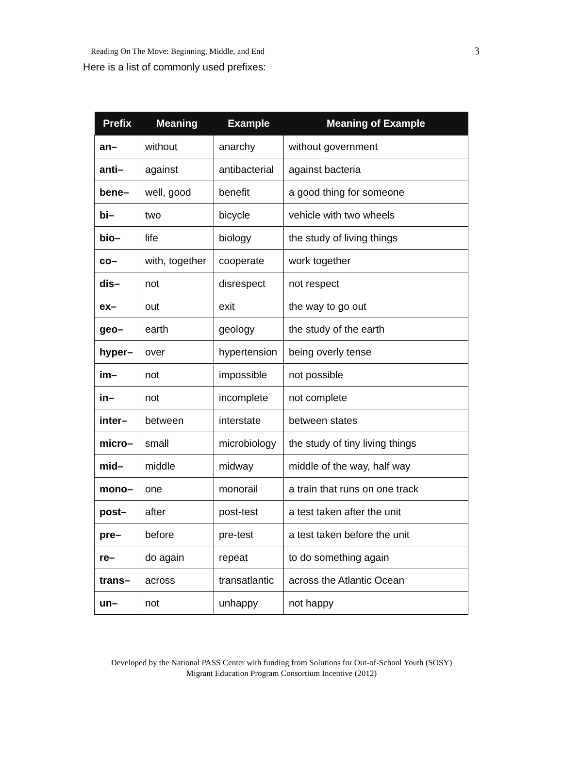Reading On The Move: Beginning, Middle, and End 3
Here is a list of commonly used prefixes:
| Prefix | Meaning | Example | Meaning of Example |
| --- | --- | --- | --- |
| an– | without | anarchy | without government |
| anti– | against | antibacterial | against bacteria |
| bene– | well, good | benefit | a good thing for someone |
| bi– | two | bicycle | vehicle with two wheels |
| bio– | life | biology | the study of living things |
| co– | with, together | cooperate | work together |
| dis– | not | disrespect | not respect |
| ex– | out | exit | the way to go out |
| geo– | earth | geology | the study of the earth |
| hyper– | over | hypertension | being overly tense |
| im– | not | impossible | not possible |
| in– | not | incomplete | not complete |
| inter– | between | interstate | between states |
| micro– | small | microbiology | the study of tiny living things |
| mid– | middle | midway | middle of the way, half way |
| mono– | one | monorail | a train that runs on one track |
| post– | after | post-test | a test taken after the unit |
| pre– | before | pre-test | a test taken before the unit |
| re– | do again | repeat | to do something again |
| trans– | across | transatlantic | across the Atlantic Ocean |
| un– | not | unhappy | not happy |
Developed by the National PASS Center with funding from Solutions for Out-of-School Youth (SOSY)
Migrant Education Program Consortium Incentive (2012)